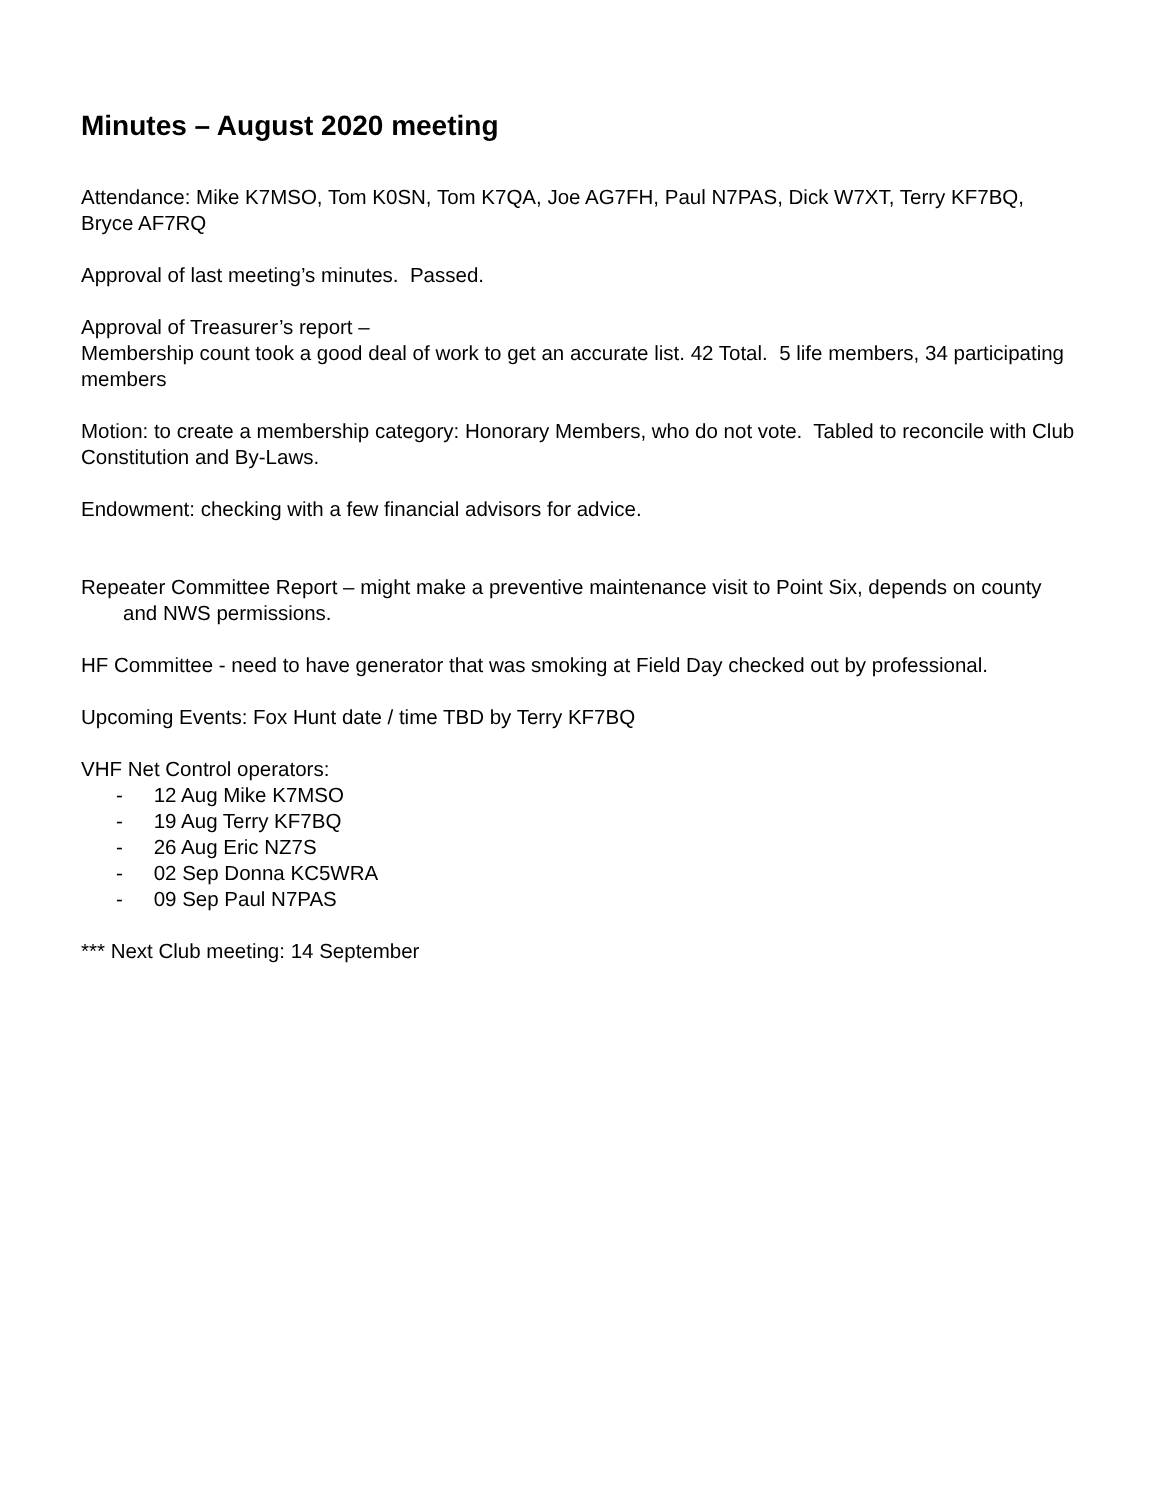Minutes – August 2020 meeting
Attendance: Mike K7MSO, Tom K0SN, Tom K7QA, Joe AG7FH, Paul N7PAS, Dick W7XT, Terry KF7BQ, Bryce AF7RQ
Approval of last meeting’s minutes. Passed.
Approval of Treasurer’s report –
Membership count took a good deal of work to get an accurate list. 42 Total. 5 life members, 34 participating members
Motion: to create a membership category: Honorary Members, who do not vote. Tabled to reconcile with Club Constitution and By-Laws.
Endowment: checking with a few financial advisors for advice.
Repeater Committee Report – might make a preventive maintenance visit to Point Six, depends on county and NWS permissions.
HF Committee - need to have generator that was smoking at Field Day checked out by professional.
Upcoming Events: Fox Hunt date / time TBD by Terry KF7BQ
VHF Net Control operators:
- 12 Aug Mike K7MSO
- 19 Aug Terry KF7BQ
- 26 Aug Eric NZ7S
- 02 Sep Donna KC5WRA
- 09 Sep Paul N7PAS
*** Next Club meeting: 14 September